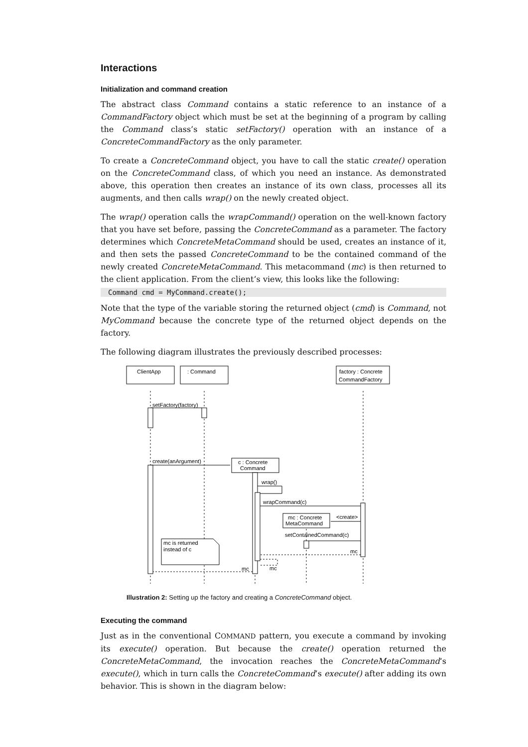Interactions
Initialization and command creation
The abstract class Command contains a static reference to an instance of a CommandFactory object which must be set at the beginning of a program by calling the Command class’s static setFactory() operation with an instance of a ConcreteCommandFactory as the only parameter.
To create a ConcreteCommand object, you have to call the static create() operation on the ConcreteCommand class, of which you need an instance. As demonstrated above, this operation then creates an instance of its own class, processes all its augments, and then calls wrap() on the newly created object.
The wrap() operation calls the wrapCommand() operation on the well-known factory that you have set before, passing the ConcreteCommand as a parameter. The factory determines which ConcreteMetaCommand should be used, creates an instance of it, and then sets the passed ConcreteCommand to be the contained command of the newly created ConcreteMetaCommand. This metacommand (mc) is then returned to the client application. From the client’s view, this looks like the following:
Command cmd = MyCommand.create();
Note that the type of the variable storing the returned object (cmd) is Command, not MyCommand because the concrete type of the returned object depends on the factory.
The following diagram illustrates the previously described processes:
ClientApp
: Command
factory : Concrete
CommandFactory
setFactory(factory)
create(anArgument)
c : Concrete
Command
wrap()
wrapCommand(c)
mc : Concrete
MetaCommand
<create>
setContainedCommand(c)
mc
mc
mc
mc is returned
instead of c
Illustration 2: Setting up the factory and creating a ConcreteCommand object.
Executing the command
Just as in the conventional COMMAND pattern, you execute a command by invoking its execute() operation. But because the create() operation returned the ConcreteMetaCommand, the invocation reaches the ConcreteMetaCommand‘s execute(), which in turn calls the ConcreteCommand’s execute() after adding its own behavior. This is shown in the diagram below: